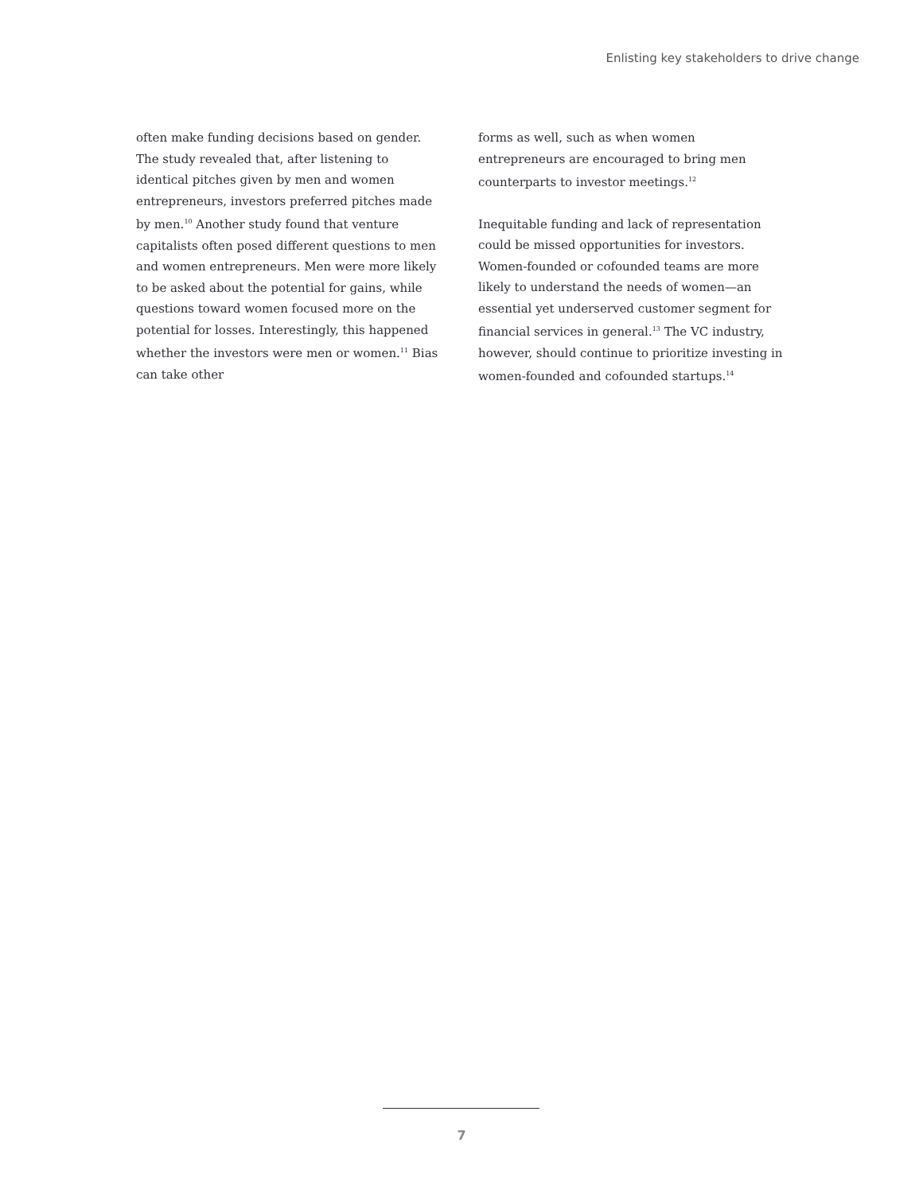Enlisting key stakeholders to drive change
often make funding decisions based on gender. The study revealed that, after listening to identical pitches given by men and women entrepreneurs, investors preferred pitches made by men.<sup>10</sup> Another study found that venture capitalists often posed different questions to men and women entrepreneurs. Men were more likely to be asked about the potential for gains, while questions toward women focused more on the potential for losses. Interestingly, this happened whether the investors were men or women.<sup>11</sup> Bias can take other
forms as well, such as when women entrepreneurs are encouraged to bring men counterparts to investor meetings.<sup>12</sup>
Inequitable funding and lack of representation could be missed opportunities for investors. Women-founded or cofounded teams are more likely to understand the needs of women—an essential yet underserved customer segment for financial services in general.<sup>13</sup> The VC industry, however, should continue to prioritize investing in women-founded and cofounded startups.<sup>14</sup>
7